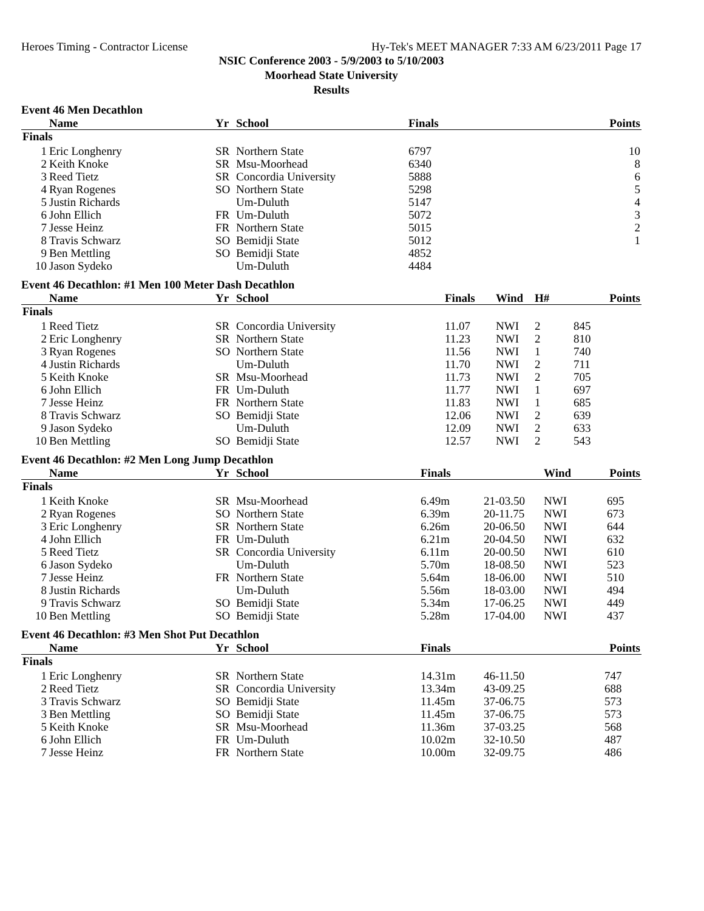Heroes Timing - Contractor License Hy-Tek's MEET MANAGER 7:33 AM 6/23/2011 Page 17
NSIC Conference 2003 - 5/9/2003 to 5/10/2003
Moorhead State University
Results
Event 46 Men Decathlon
| | Name | Yr | School | Finals | Points |
| --- | --- | --- | --- | --- | --- |
| Finals | | | | | |
| 1 | Eric Longhenry | SR | Northern State | 6797 | 10 |
| 2 | Keith Knoke | SR | Msu-Moorhead | 6340 | 8 |
| 3 | Reed Tietz | SR | Concordia University | 5888 | 6 |
| 4 | Ryan Rogenes | SO | Northern State | 5298 | 5 |
| 5 | Justin Richards | | Um-Duluth | 5147 | 4 |
| 6 | John Ellich | FR | Um-Duluth | 5072 | 3 |
| 7 | Jesse Heinz | FR | Northern State | 5015 | 2 |
| 8 | Travis Schwarz | SO | Bemidji State | 5012 | 1 |
| 9 | Ben Mettling | SO | Bemidji State | 4852 | |
| 10 | Jason Sydeko | | Um-Duluth | 4484 | |
Event 46 Decathlon: #1 Men 100 Meter Dash Decathlon
| | Name | Yr | School | Finals | Wind | H# | Points |
| --- | --- | --- | --- | --- | --- | --- | --- |
| Finals | | | | | | | |
| 1 | Reed Tietz | SR | Concordia University | 11.07 | NWI | 2 | 845 |
| 2 | Eric Longhenry | SR | Northern State | 11.23 | NWI | 2 | 810 |
| 3 | Ryan Rogenes | SO | Northern State | 11.56 | NWI | 1 | 740 |
| 4 | Justin Richards | | Um-Duluth | 11.70 | NWI | 2 | 711 |
| 5 | Keith Knoke | SR | Msu-Moorhead | 11.73 | NWI | 2 | 705 |
| 6 | John Ellich | FR | Um-Duluth | 11.77 | NWI | 1 | 697 |
| 7 | Jesse Heinz | FR | Northern State | 11.83 | NWI | 1 | 685 |
| 8 | Travis Schwarz | SO | Bemidji State | 12.06 | NWI | 2 | 639 |
| 9 | Jason Sydeko | | Um-Duluth | 12.09 | NWI | 2 | 633 |
| 10 | Ben Mettling | SO | Bemidji State | 12.57 | NWI | 2 | 543 |
Event 46 Decathlon: #2 Men Long Jump Decathlon
| | Name | Yr | School | Finals | | Wind | Points |
| --- | --- | --- | --- | --- | --- | --- | --- |
| Finals | | | | | | | |
| 1 | Keith Knoke | SR | Msu-Moorhead | 6.49m | 21-03.50 | NWI | 695 |
| 2 | Ryan Rogenes | SO | Northern State | 6.39m | 20-11.75 | NWI | 673 |
| 3 | Eric Longhenry | SR | Northern State | 6.26m | 20-06.50 | NWI | 644 |
| 4 | John Ellich | FR | Um-Duluth | 6.21m | 20-04.50 | NWI | 632 |
| 5 | Reed Tietz | SR | Concordia University | 6.11m | 20-00.50 | NWI | 610 |
| 6 | Jason Sydeko | | Um-Duluth | 5.70m | 18-08.50 | NWI | 523 |
| 7 | Jesse Heinz | FR | Northern State | 5.64m | 18-06.00 | NWI | 510 |
| 8 | Justin Richards | | Um-Duluth | 5.56m | 18-03.00 | NWI | 494 |
| 9 | Travis Schwarz | SO | Bemidji State | 5.34m | 17-06.25 | NWI | 449 |
| 10 | Ben Mettling | SO | Bemidji State | 5.28m | 17-04.00 | NWI | 437 |
Event 46 Decathlon: #3 Men Shot Put Decathlon
| | Name | Yr | School | Finals | | Points |
| --- | --- | --- | --- | --- | --- | --- |
| Finals | | | | | | |
| 1 | Eric Longhenry | SR | Northern State | 14.31m | 46-11.50 | 747 |
| 2 | Reed Tietz | SR | Concordia University | 13.34m | 43-09.25 | 688 |
| 3 | Travis Schwarz | SO | Bemidji State | 11.45m | 37-06.75 | 573 |
| 3 | Ben Mettling | SO | Bemidji State | 11.45m | 37-06.75 | 573 |
| 5 | Keith Knoke | SR | Msu-Moorhead | 11.36m | 37-03.25 | 568 |
| 6 | John Ellich | FR | Um-Duluth | 10.02m | 32-10.50 | 487 |
| 7 | Jesse Heinz | FR | Northern State | 10.00m | 32-09.75 | 486 |